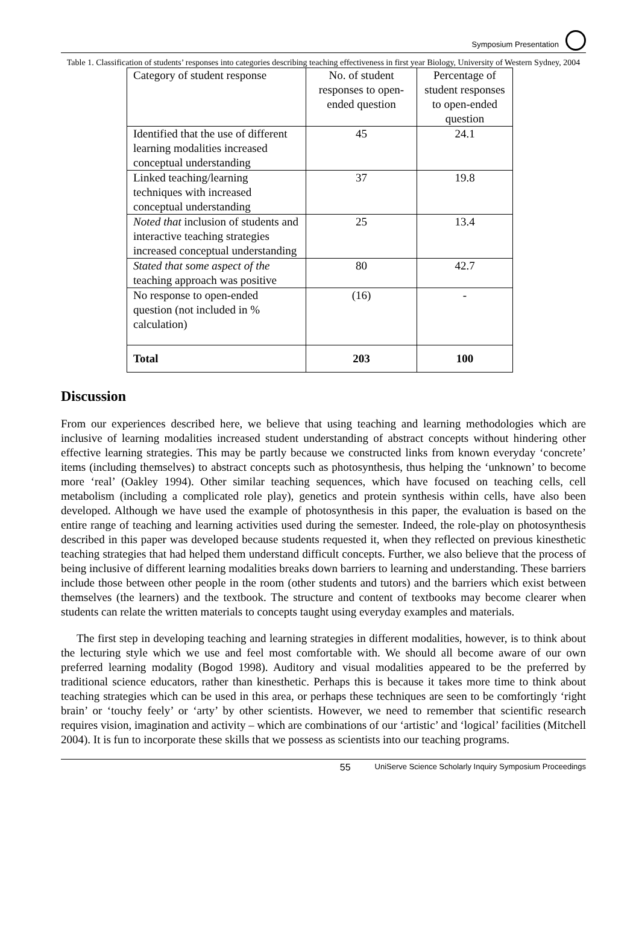Symposium Presentation
Table 1. Classification of students’ responses into categories describing teaching effectiveness in first year Biology, University of Western Sydney, 2004
| Category of student response | No. of student responses to open-ended question | Percentage of student responses to open-ended question |
| Identified that the use of different learning modalities increased conceptual understanding | 45 | 24.1 |
| Linked teaching/learning techniques with increased conceptual understanding | 37 | 19.8 |
| Noted that inclusion of students and interactive teaching strategies increased conceptual understanding | 25 | 13.4 |
| Stated that some aspect of the teaching approach was positive | 80 | 42.7 |
| No response to open-ended question (not included in % calculation) | (16) | - |
| Total | 203 | 100 |
Discussion
From our experiences described here, we believe that using teaching and learning methodologies which are inclusive of learning modalities increased student understanding of abstract concepts without hindering other effective learning strategies. This may be partly because we constructed links from known everyday ‘concrete’ items (including themselves) to abstract concepts such as photosynthesis, thus helping the ‘unknown’ to become more ‘real’ (Oakley 1994). Other similar teaching sequences, which have focused on teaching cells, cell metabolism (including a complicated role play), genetics and protein synthesis within cells, have also been developed. Although we have used the example of photosynthesis in this paper, the evaluation is based on the entire range of teaching and learning activities used during the semester. Indeed, the role-play on photosynthesis described in this paper was developed because students requested it, when they reflected on previous kinesthetic teaching strategies that had helped them understand difficult concepts. Further, we also believe that the process of being inclusive of different learning modalities breaks down barriers to learning and understanding. These barriers include those between other people in the room (other students and tutors) and the barriers which exist between themselves (the learners) and the textbook. The structure and content of textbooks may become clearer when students can relate the written materials to concepts taught using everyday examples and materials.
The first step in developing teaching and learning strategies in different modalities, however, is to think about the lecturing style which we use and feel most comfortable with. We should all become aware of our own preferred learning modality (Bogod 1998). Auditory and visual modalities appeared to be the preferred by traditional science educators, rather than kinesthetic. Perhaps this is because it takes more time to think about teaching strategies which can be used in this area, or perhaps these techniques are seen to be comfortingly ‘right brain’ or ‘touchy feely’ or ‘arty’ by other scientists. However, we need to remember that scientific research requires vision, imagination and activity – which are combinations of our ‘artistic’ and ‘logical’ facilities (Mitchell 2004). It is fun to incorporate these skills that we possess as scientists into our teaching programs.
55 UniServe Science Scholarly Inquiry Symposium Proceedings